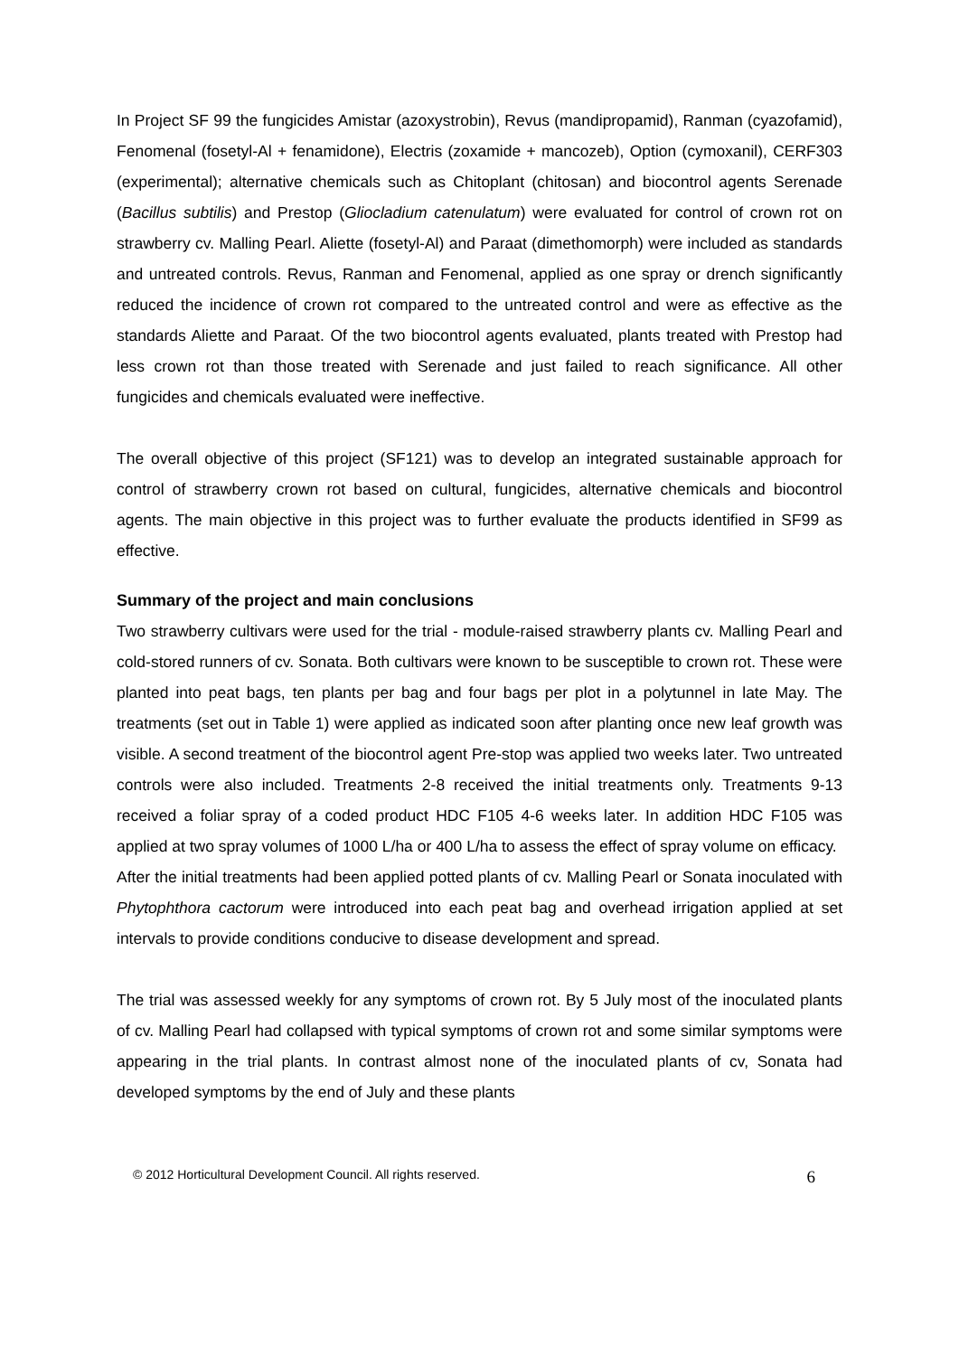In Project SF 99 the fungicides Amistar (azoxystrobin), Revus (mandipropamid), Ranman (cyazofamid), Fenomenal (fosetyl-Al + fenamidone), Electris (zoxamide + mancozeb), Option (cymoxanil), CERF303 (experimental); alternative chemicals such as Chitoplant (chitosan) and biocontrol agents Serenade (Bacillus subtilis) and Prestop (Gliocladium catenulatum) were evaluated for control of crown rot on strawberry cv. Malling Pearl. Aliette (fosetyl-Al) and Paraat (dimethomorph) were included as standards and untreated controls. Revus, Ranman and Fenomenal, applied as one spray or drench significantly reduced the incidence of crown rot compared to the untreated control and were as effective as the standards Aliette and Paraat. Of the two biocontrol agents evaluated, plants treated with Prestop had less crown rot than those treated with Serenade and just failed to reach significance. All other fungicides and chemicals evaluated were ineffective.
The overall objective of this project (SF121) was to develop an integrated sustainable approach for control of strawberry crown rot based on cultural, fungicides, alternative chemicals and biocontrol agents. The main objective in this project was to further evaluate the products identified in SF99 as effective.
Summary of the project and main conclusions
Two strawberry cultivars were used for the trial - module-raised strawberry plants cv. Malling Pearl and cold-stored runners of cv. Sonata. Both cultivars were known to be susceptible to crown rot. These were planted into peat bags, ten plants per bag and four bags per plot in a polytunnel in late May. The treatments (set out in Table 1) were applied as indicated soon after planting once new leaf growth was visible. A second treatment of the biocontrol agent Pre-stop was applied two weeks later. Two untreated controls were also included. Treatments 2-8 received the initial treatments only. Treatments 9-13 received a foliar spray of a coded product HDC F105 4-6 weeks later. In addition HDC F105 was applied at two spray volumes of 1000 L/ha or 400 L/ha to assess the effect of spray volume on efficacy.
After the initial treatments had been applied potted plants of cv. Malling Pearl or Sonata inoculated with Phytophthora cactorum were introduced into each peat bag and overhead irrigation applied at set intervals to provide conditions conducive to disease development and spread.
The trial was assessed weekly for any symptoms of crown rot. By 5 July most of the inoculated plants of cv. Malling Pearl had collapsed with typical symptoms of crown rot and some similar symptoms were appearing in the trial plants. In contrast almost none of the inoculated plants of cv, Sonata had developed symptoms by the end of July and these plants
© 2012 Horticultural Development Council. All rights reserved. 6